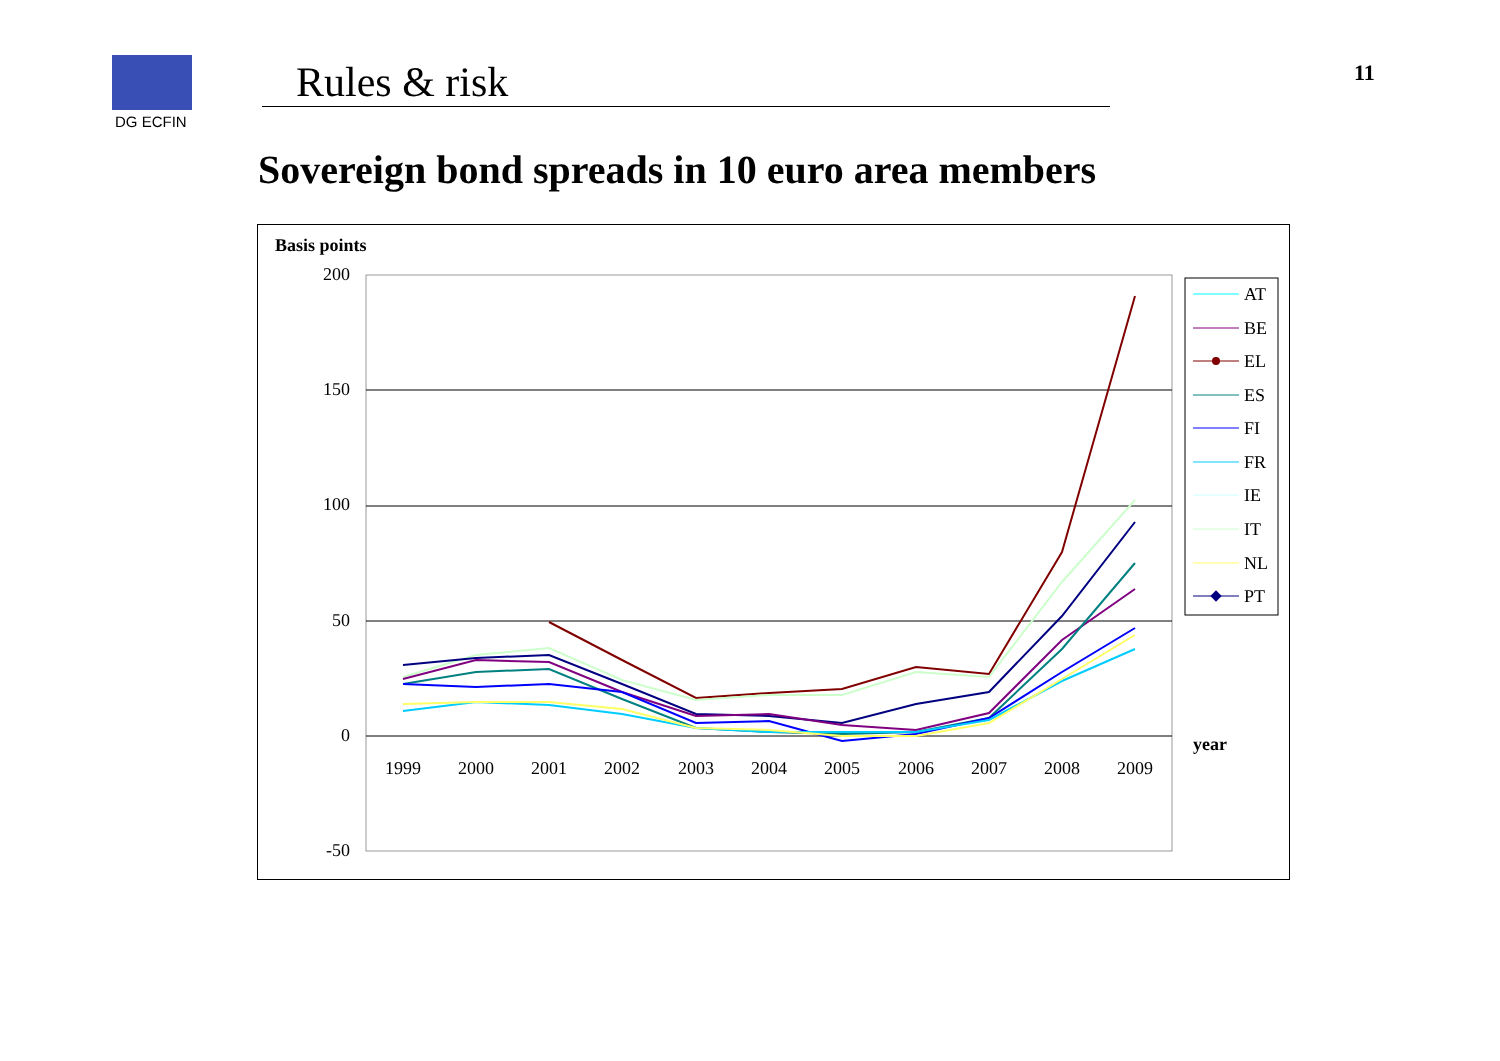DG ECFIN
Rules & risk 11
Sovereign bond spreads in 10 euro area members
Basis points
200
150
100
50
0
-50
1999
2000
2001
2002
2003
2004
2005
2006
2007
2008
2009
year
AT
BE
EL
ES
FI
FR
IE
IT
NL
PT